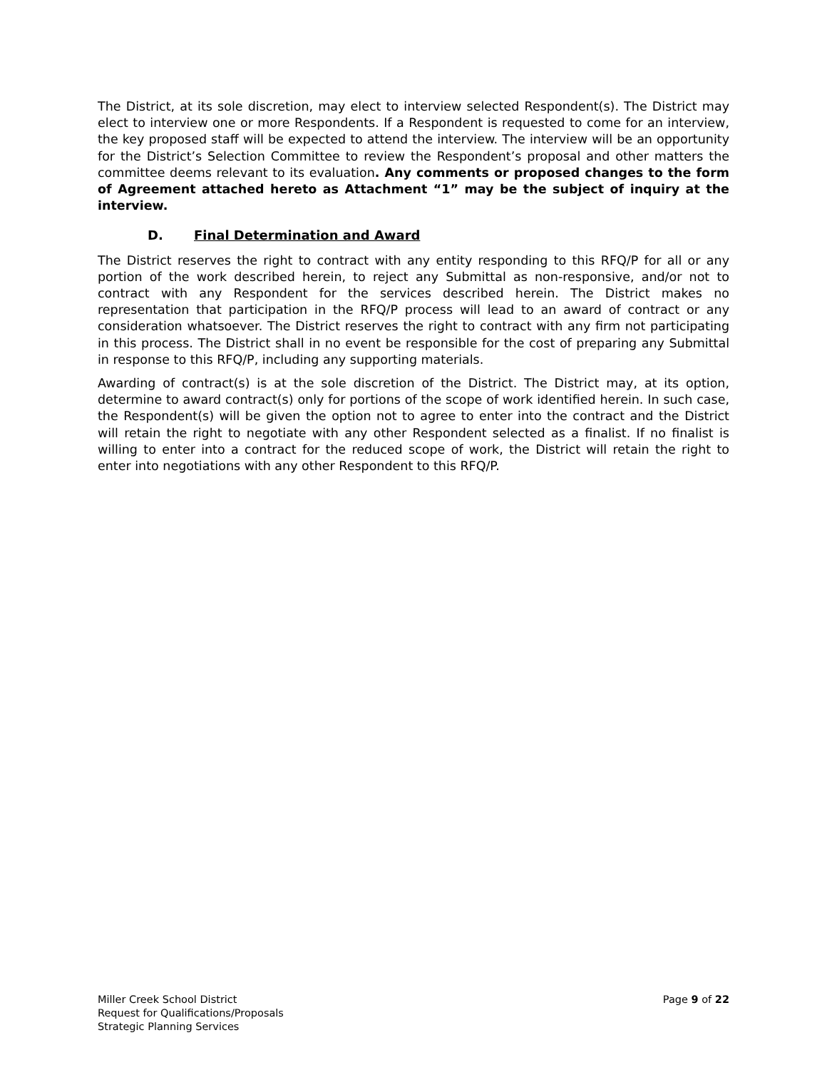The District, at its sole discretion, may elect to interview selected Respondent(s). The District may elect to interview one or more Respondents. If a Respondent is requested to come for an interview, the key proposed staff will be expected to attend the interview. The interview will be an opportunity for the District’s Selection Committee to review the Respondent’s proposal and other matters the committee deems relevant to its evaluation. Any comments or proposed changes to the form of Agreement attached hereto as Attachment “1” may be the subject of inquiry at the interview.
D. Final Determination and Award
The District reserves the right to contract with any entity responding to this RFQ/P for all or any portion of the work described herein, to reject any Submittal as non-responsive, and/or not to contract with any Respondent for the services described herein. The District makes no representation that participation in the RFQ/P process will lead to an award of contract or any consideration whatsoever. The District reserves the right to contract with any firm not participating in this process. The District shall in no event be responsible for the cost of preparing any Submittal in response to this RFQ/P, including any supporting materials.
Awarding of contract(s) is at the sole discretion of the District. The District may, at its option, determine to award contract(s) only for portions of the scope of work identified herein. In such case, the Respondent(s) will be given the option not to agree to enter into the contract and the District will retain the right to negotiate with any other Respondent selected as a finalist. If no finalist is willing to enter into a contract for the reduced scope of work, the District will retain the right to enter into negotiations with any other Respondent to this RFQ/P.
Miller Creek School District
Request for Qualifications/Proposals
Strategic Planning Services
Page 9 of 22